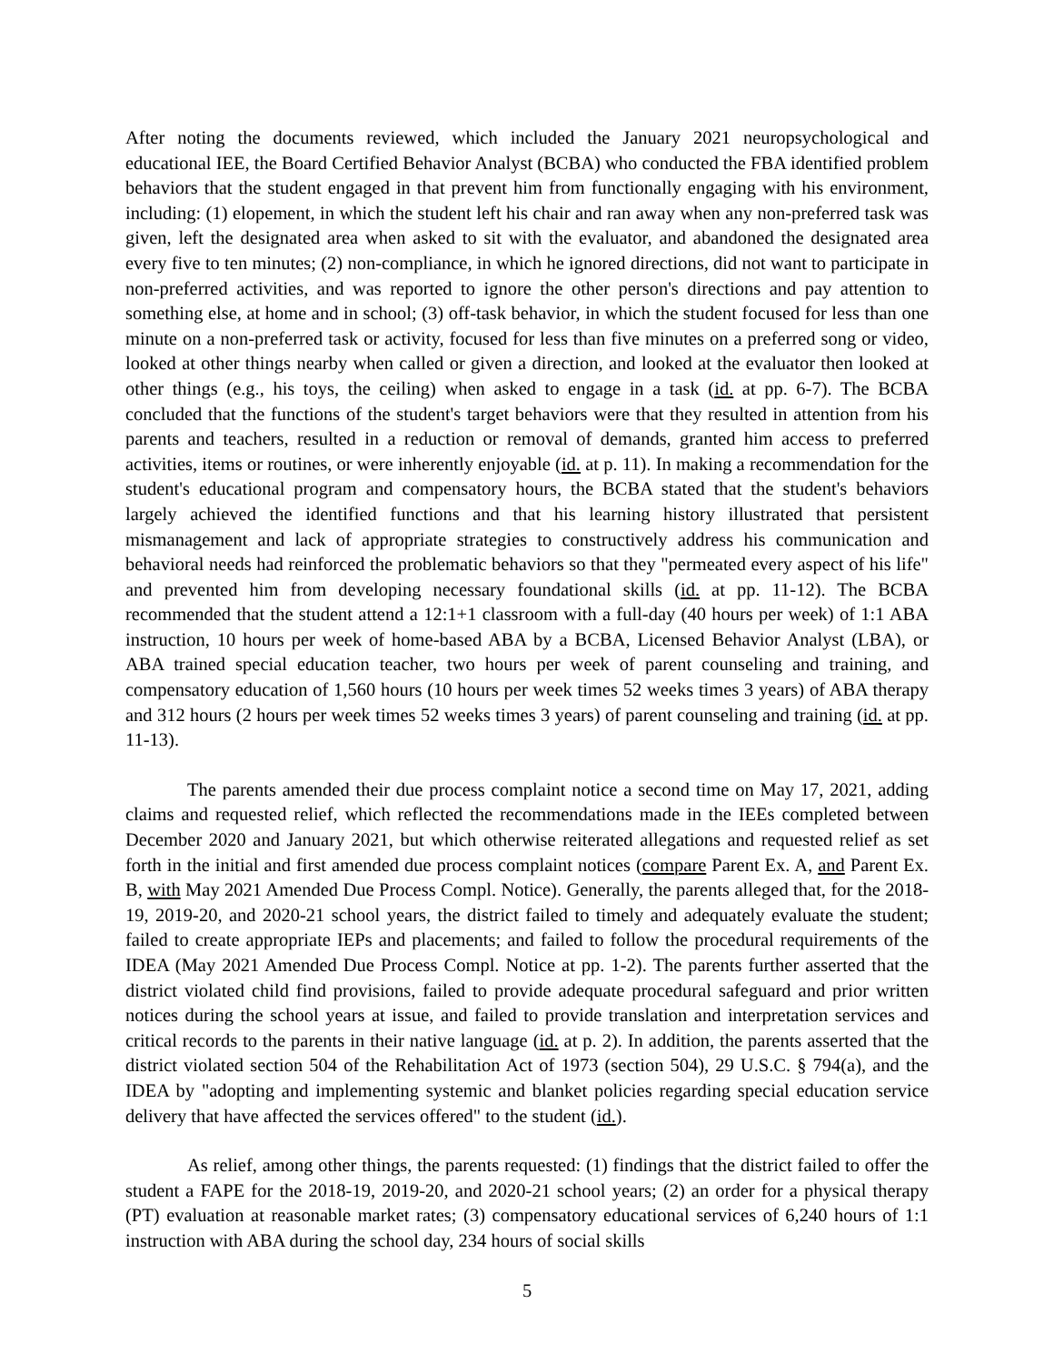After noting the documents reviewed, which included the January 2021 neuropsychological and educational IEE, the Board Certified Behavior Analyst (BCBA) who conducted the FBA identified problem behaviors that the student engaged in that prevent him from functionally engaging with his environment, including: (1) elopement, in which the student left his chair and ran away when any non-preferred task was given, left the designated area when asked to sit with the evaluator, and abandoned the designated area every five to ten minutes; (2) non-compliance, in which he ignored directions, did not want to participate in non-preferred activities, and was reported to ignore the other person's directions and pay attention to something else, at home and in school; (3) off-task behavior, in which the student focused for less than one minute on a non-preferred task or activity, focused for less than five minutes on a preferred song or video, looked at other things nearby when called or given a direction, and looked at the evaluator then looked at other things (e.g., his toys, the ceiling) when asked to engage in a task (id. at pp. 6-7). The BCBA concluded that the functions of the student's target behaviors were that they resulted in attention from his parents and teachers, resulted in a reduction or removal of demands, granted him access to preferred activities, items or routines, or were inherently enjoyable (id. at p. 11). In making a recommendation for the student's educational program and compensatory hours, the BCBA stated that the student's behaviors largely achieved the identified functions and that his learning history illustrated that persistent mismanagement and lack of appropriate strategies to constructively address his communication and behavioral needs had reinforced the problematic behaviors so that they "permeated every aspect of his life" and prevented him from developing necessary foundational skills (id. at pp. 11-12). The BCBA recommended that the student attend a 12:1+1 classroom with a full-day (40 hours per week) of 1:1 ABA instruction, 10 hours per week of home-based ABA by a BCBA, Licensed Behavior Analyst (LBA), or ABA trained special education teacher, two hours per week of parent counseling and training, and compensatory education of 1,560 hours (10 hours per week times 52 weeks times 3 years) of ABA therapy and 312 hours (2 hours per week times 52 weeks times 3 years) of parent counseling and training (id. at pp. 11-13).
The parents amended their due process complaint notice a second time on May 17, 2021, adding claims and requested relief, which reflected the recommendations made in the IEEs completed between December 2020 and January 2021, but which otherwise reiterated allegations and requested relief as set forth in the initial and first amended due process complaint notices (compare Parent Ex. A, and Parent Ex. B, with May 2021 Amended Due Process Compl. Notice). Generally, the parents alleged that, for the 2018-19, 2019-20, and 2020-21 school years, the district failed to timely and adequately evaluate the student; failed to create appropriate IEPs and placements; and failed to follow the procedural requirements of the IDEA (May 2021 Amended Due Process Compl. Notice at pp. 1-2). The parents further asserted that the district violated child find provisions, failed to provide adequate procedural safeguard and prior written notices during the school years at issue, and failed to provide translation and interpretation services and critical records to the parents in their native language (id. at p. 2). In addition, the parents asserted that the district violated section 504 of the Rehabilitation Act of 1973 (section 504), 29 U.S.C. § 794(a), and the IDEA by "adopting and implementing systemic and blanket policies regarding special education service delivery that have affected the services offered" to the student (id.).
As relief, among other things, the parents requested: (1) findings that the district failed to offer the student a FAPE for the 2018-19, 2019-20, and 2020-21 school years; (2) an order for a physical therapy (PT) evaluation at reasonable market rates; (3) compensatory educational services of 6,240 hours of 1:1 instruction with ABA during the school day, 234 hours of social skills
5